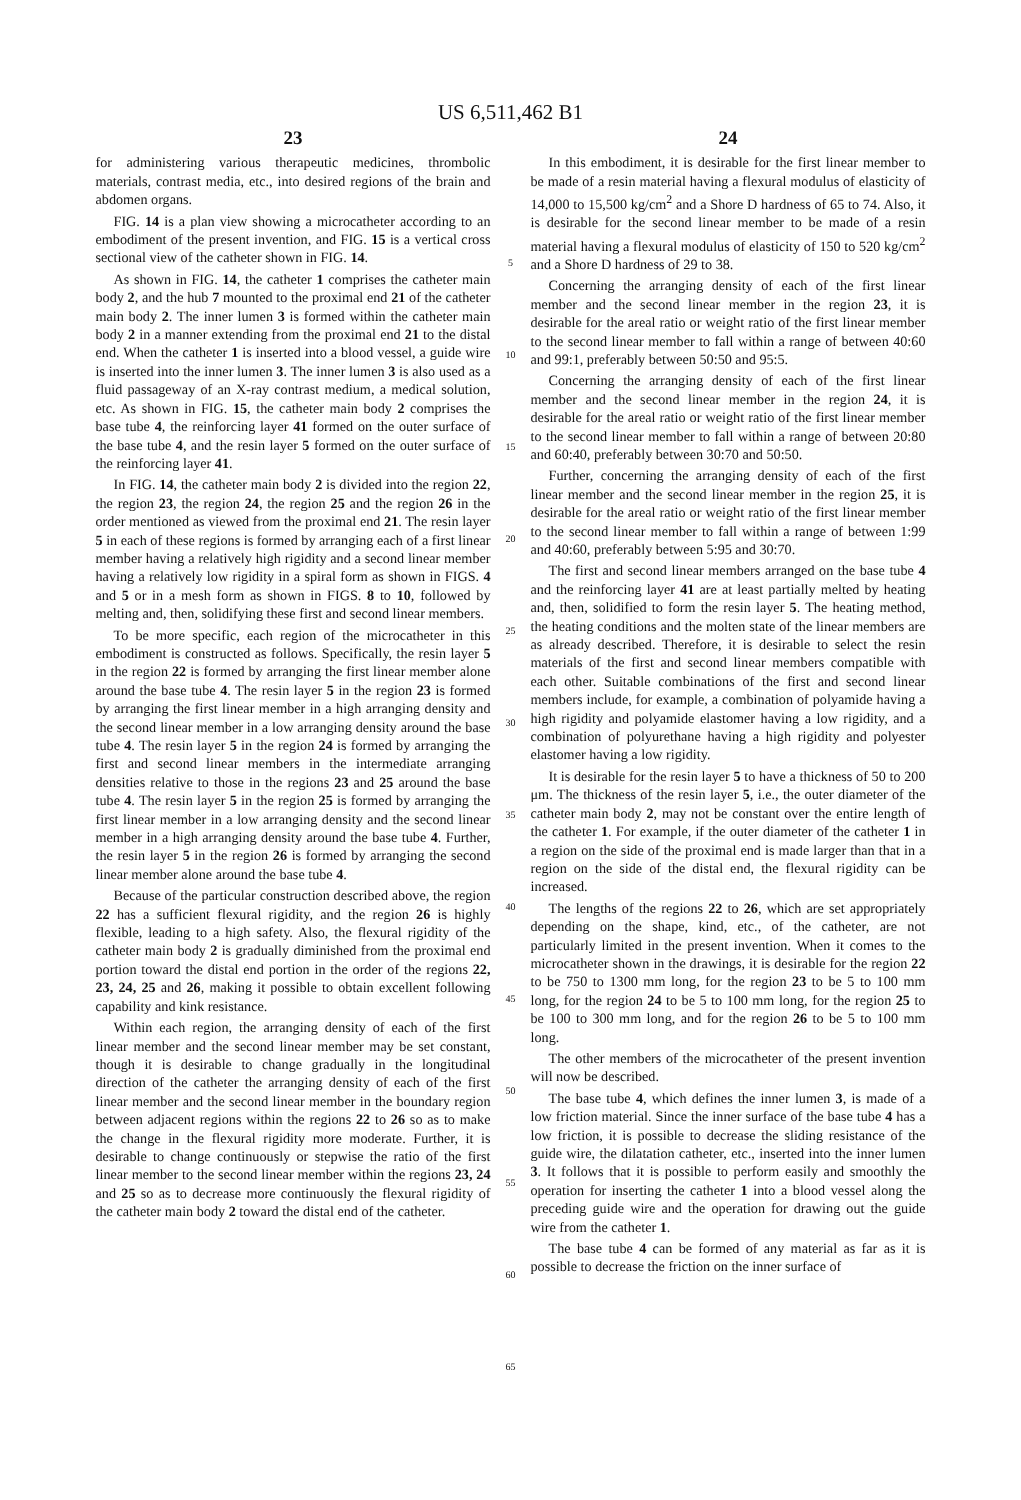US 6,511,462 B1
23
for administering various therapeutic medicines, thrombolic materials, contrast media, etc., into desired regions of the brain and abdomen organs.
FIG. 14 is a plan view showing a microcatheter according to an embodiment of the present invention, and FIG. 15 is a vertical cross sectional view of the catheter shown in FIG. 14.
As shown in FIG. 14, the catheter 1 comprises the catheter main body 2, and the hub 7 mounted to the proximal end 21 of the catheter main body 2. The inner lumen 3 is formed within the catheter main body 2 in a manner extending from the proximal end 21 to the distal end. When the catheter 1 is inserted into a blood vessel, a guide wire is inserted into the inner lumen 3. The inner lumen 3 is also used as a fluid passageway of an X-ray contrast medium, a medical solution, etc. As shown in FIG. 15, the catheter main body 2 comprises the base tube 4, the reinforcing layer 41 formed on the outer surface of the base tube 4, and the resin layer 5 formed on the outer surface of the reinforcing layer 41.
In FIG. 14, the catheter main body 2 is divided into the region 22, the region 23, the region 24, the region 25 and the region 26 in the order mentioned as viewed from the proximal end 21. The resin layer 5 in each of these regions is formed by arranging each of a first linear member having a relatively high rigidity and a second linear member having a relatively low rigidity in a spiral form as shown in FIGS. 4 and 5 or in a mesh form as shown in FIGS. 8 to 10, followed by melting and, then, solidifying these first and second linear members.
To be more specific, each region of the microcatheter in this embodiment is constructed as follows. Specifically, the resin layer 5 in the region 22 is formed by arranging the first linear member alone around the base tube 4. The resin layer 5 in the region 23 is formed by arranging the first linear member in a high arranging density and the second linear member in a low arranging density around the base tube 4. The resin layer 5 in the region 24 is formed by arranging the first and second linear members in the intermediate arranging densities relative to those in the regions 23 and 25 around the base tube 4. The resin layer 5 in the region 25 is formed by arranging the first linear member in a low arranging density and the second linear member in a high arranging density around the base tube 4. Further, the resin layer 5 in the region 26 is formed by arranging the second linear member alone around the base tube 4.
Because of the particular construction described above, the region 22 has a sufficient flexural rigidity, and the region 26 is highly flexible, leading to a high safety. Also, the flexural rigidity of the catheter main body 2 is gradually diminished from the proximal end portion toward the distal end portion in the order of the regions 22, 23, 24, 25 and 26, making it possible to obtain excellent following capability and kink resistance.
Within each region, the arranging density of each of the first linear member and the second linear member may be set constant, though it is desirable to change gradually in the longitudinal direction of the catheter the arranging density of each of the first linear member and the second linear member in the boundary region between adjacent regions within the regions 22 to 26 so as to make the change in the flexural rigidity more moderate. Further, it is desirable to change continuously or stepwise the ratio of the first linear member to the second linear member within the regions 23, 24 and 25 so as to decrease more continuously the flexural rigidity of the catheter main body 2 toward the distal end of the catheter.
5
10
15
20
25
30
35
40
45
50
55
60
65
24
In this embodiment, it is desirable for the first linear member to be made of a resin material having a flexural modulus of elasticity of 14,000 to 15,500 kg/cm<sup>2</sup> and a Shore D hardness of 65 to 74. Also, it is desirable for the second linear member to be made of a resin material having a flexural modulus of elasticity of 150 to 520 kg/cm<sup>2</sup> and a Shore D hardness of 29 to 38.
Concerning the arranging density of each of the first linear member and the second linear member in the region 23, it is desirable for the areal ratio or weight ratio of the first linear member to the second linear member to fall within a range of between 40:60 and 99:1, preferably between 50:50 and 95:5.
Concerning the arranging density of each of the first linear member and the second linear member in the region 24, it is desirable for the areal ratio or weight ratio of the first linear member to the second linear member to fall within a range of between 20:80 and 60:40, preferably between 30:70 and 50:50.
Further, concerning the arranging density of each of the first linear member and the second linear member in the region 25, it is desirable for the areal ratio or weight ratio of the first linear member to the second linear member to fall within a range of between 1:99 and 40:60, preferably between 5:95 and 30:70.
The first and second linear members arranged on the base tube 4 and the reinforcing layer 41 are at least partially melted by heating and, then, solidified to form the resin layer 5. The heating method, the heating conditions and the molten state of the linear members are as already described. Therefore, it is desirable to select the resin materials of the first and second linear members compatible with each other. Suitable combinations of the first and second linear members include, for example, a combination of polyamide having a high rigidity and polyamide elastomer having a low rigidity, and a combination of polyurethane having a high rigidity and polyester elastomer having a low rigidity.
It is desirable for the resin layer 5 to have a thickness of 50 to 200 μm. The thickness of the resin layer 5, i.e., the outer diameter of the catheter main body 2, may not be constant over the entire length of the catheter 1. For example, if the outer diameter of the catheter 1 in a region on the side of the proximal end is made larger than that in a region on the side of the distal end, the flexural rigidity can be increased.
The lengths of the regions 22 to 26, which are set appropriately depending on the shape, kind, etc., of the catheter, are not particularly limited in the present invention. When it comes to the microcatheter shown in the drawings, it is desirable for the region 22 to be 750 to 1300 mm long, for the region 23 to be 5 to 100 mm long, for the region 24 to be 5 to 100 mm long, for the region 25 to be 100 to 300 mm long, and for the region 26 to be 5 to 100 mm long.
The other members of the microcatheter of the present invention will now be described.
The base tube 4, which defines the inner lumen 3, is made of a low friction material. Since the inner surface of the base tube 4 has a low friction, it is possible to decrease the sliding resistance of the guide wire, the dilatation catheter, etc., inserted into the inner lumen 3. It follows that it is possible to perform easily and smoothly the operation for inserting the catheter 1 into a blood vessel along the preceding guide wire and the operation for drawing out the guide wire from the catheter 1.
The base tube 4 can be formed of any material as far as it is possible to decrease the friction on the inner surface of